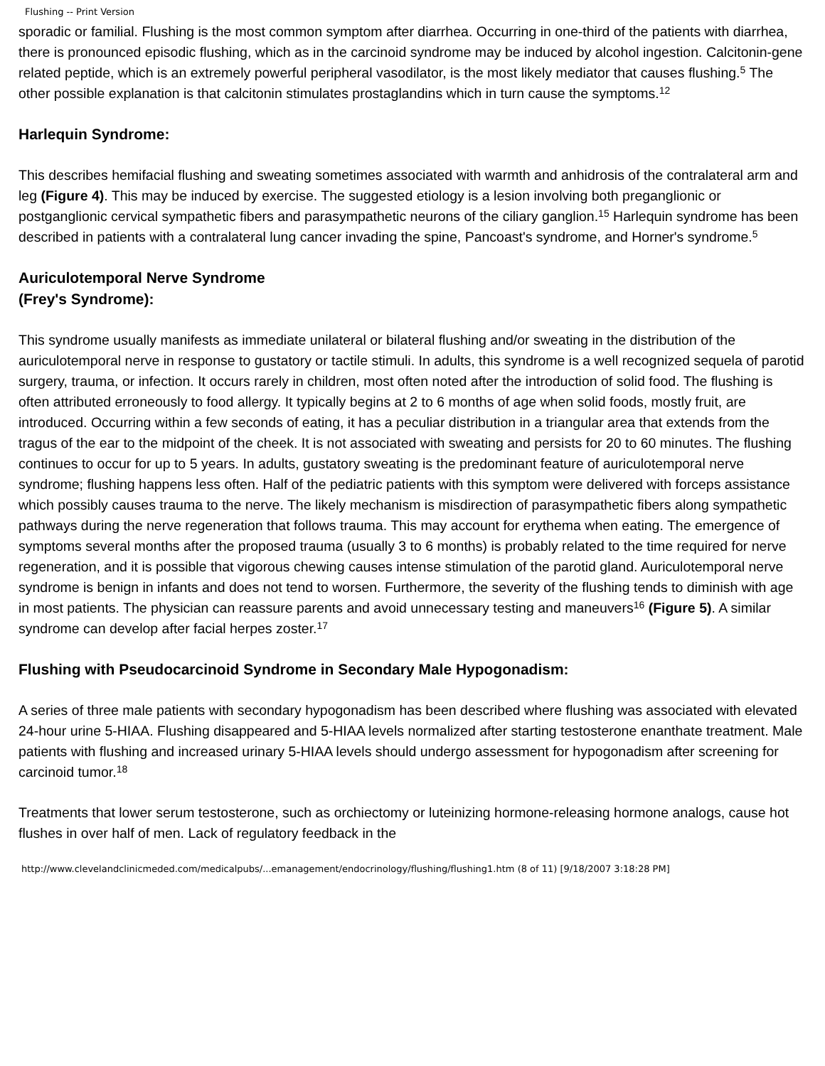Flushing -- Print Version
sporadic or familial. Flushing is the most common symptom after diarrhea. Occurring in one-third of the patients with diarrhea, there is pronounced episodic flushing, which as in the carcinoid syndrome may be induced by alcohol ingestion. Calcitonin-gene related peptide, which is an extremely powerful peripheral vasodilator, is the most likely mediator that causes flushing.<sup>5</sup> The other possible explanation is that calcitonin stimulates prostaglandins which in turn cause the symptoms.<sup>12</sup>
Harlequin Syndrome:
This describes hemifacial flushing and sweating sometimes associated with warmth and anhidrosis of the contralateral arm and leg (Figure 4). This may be induced by exercise. The suggested etiology is a lesion involving both preganglionic or postganglionic cervical sympathetic fibers and parasympathetic neurons of the ciliary ganglion.<sup>15</sup> Harlequin syndrome has been described in patients with a contralateral lung cancer invading the spine, Pancoast's syndrome, and Horner's syndrome.<sup>5</sup>
Auriculotemporal Nerve Syndrome
(Frey's Syndrome):
This syndrome usually manifests as immediate unilateral or bilateral flushing and/or sweating in the distribution of the auriculotemporal nerve in response to gustatory or tactile stimuli. In adults, this syndrome is a well recognized sequela of parotid surgery, trauma, or infection. It occurs rarely in children, most often noted after the introduction of solid food. The flushing is often attributed erroneously to food allergy. It typically begins at 2 to 6 months of age when solid foods, mostly fruit, are introduced. Occurring within a few seconds of eating, it has a peculiar distribution in a triangular area that extends from the tragus of the ear to the midpoint of the cheek. It is not associated with sweating and persists for 20 to 60 minutes. The flushing continues to occur for up to 5 years. In adults, gustatory sweating is the predominant feature of auriculotemporal nerve syndrome; flushing happens less often. Half of the pediatric patients with this symptom were delivered with forceps assistance which possibly causes trauma to the nerve. The likely mechanism is misdirection of parasympathetic fibers along sympathetic pathways during the nerve regeneration that follows trauma. This may account for erythema when eating. The emergence of symptoms several months after the proposed trauma (usually 3 to 6 months) is probably related to the time required for nerve regeneration, and it is possible that vigorous chewing causes intense stimulation of the parotid gland. Auriculotemporal nerve syndrome is benign in infants and does not tend to worsen. Furthermore, the severity of the flushing tends to diminish with age in most patients. The physician can reassure parents and avoid unnecessary testing and maneuvers<sup>16</sup> (Figure 5). A similar syndrome can develop after facial herpes zoster.<sup>17</sup>
Flushing with Pseudocarcinoid Syndrome in Secondary Male Hypogonadism:
A series of three male patients with secondary hypogonadism has been described where flushing was associated with elevated 24-hour urine 5-HIAA. Flushing disappeared and 5-HIAA levels normalized after starting testosterone enanthate treatment. Male patients with flushing and increased urinary 5-HIAA levels should undergo assessment for hypogonadism after screening for carcinoid tumor.<sup>18</sup>
Treatments that lower serum testosterone, such as orchiectomy or luteinizing hormone-releasing hormone analogs, cause hot flushes in over half of men. Lack of regulatory feedback in the
http://www.clevelandclinicmeded.com/medicalpubs/...emanagement/endocrinology/flushing/flushing1.htm (8 of 11) [9/18/2007 3:18:28 PM]